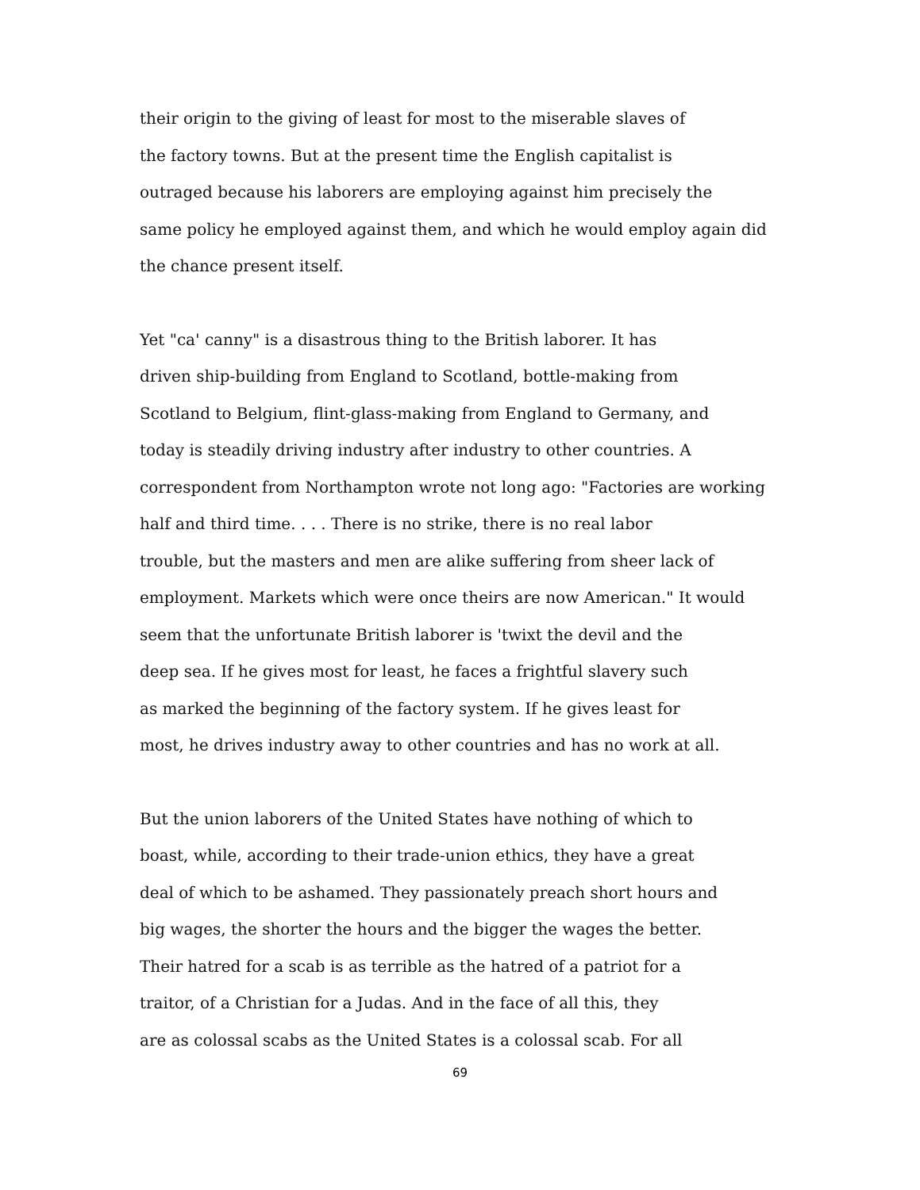their origin to the giving of least for most to the miserable slaves of
the factory towns. But at the present time the English capitalist is
outraged because his laborers are employing against him precisely the
same policy he employed against them, and which he would employ again did
the chance present itself.
Yet "ca' canny" is a disastrous thing to the British laborer. It has
driven ship-building from England to Scotland, bottle-making from
Scotland to Belgium, flint-glass-making from England to Germany, and
today is steadily driving industry after industry to other countries. A
correspondent from Northampton wrote not long ago: "Factories are working
half and third time. . . . There is no strike, there is no real labor
trouble, but the masters and men are alike suffering from sheer lack of
employment. Markets which were once theirs are now American." It would
seem that the unfortunate British laborer is 'twixt the devil and the
deep sea. If he gives most for least, he faces a frightful slavery such
as marked the beginning of the factory system. If he gives least for
most, he drives industry away to other countries and has no work at all.
But the union laborers of the United States have nothing of which to
boast, while, according to their trade-union ethics, they have a great
deal of which to be ashamed. They passionately preach short hours and
big wages, the shorter the hours and the bigger the wages the better.
Their hatred for a scab is as terrible as the hatred of a patriot for a
traitor, of a Christian for a Judas. And in the face of all this, they
are as colossal scabs as the United States is a colossal scab. For all
69